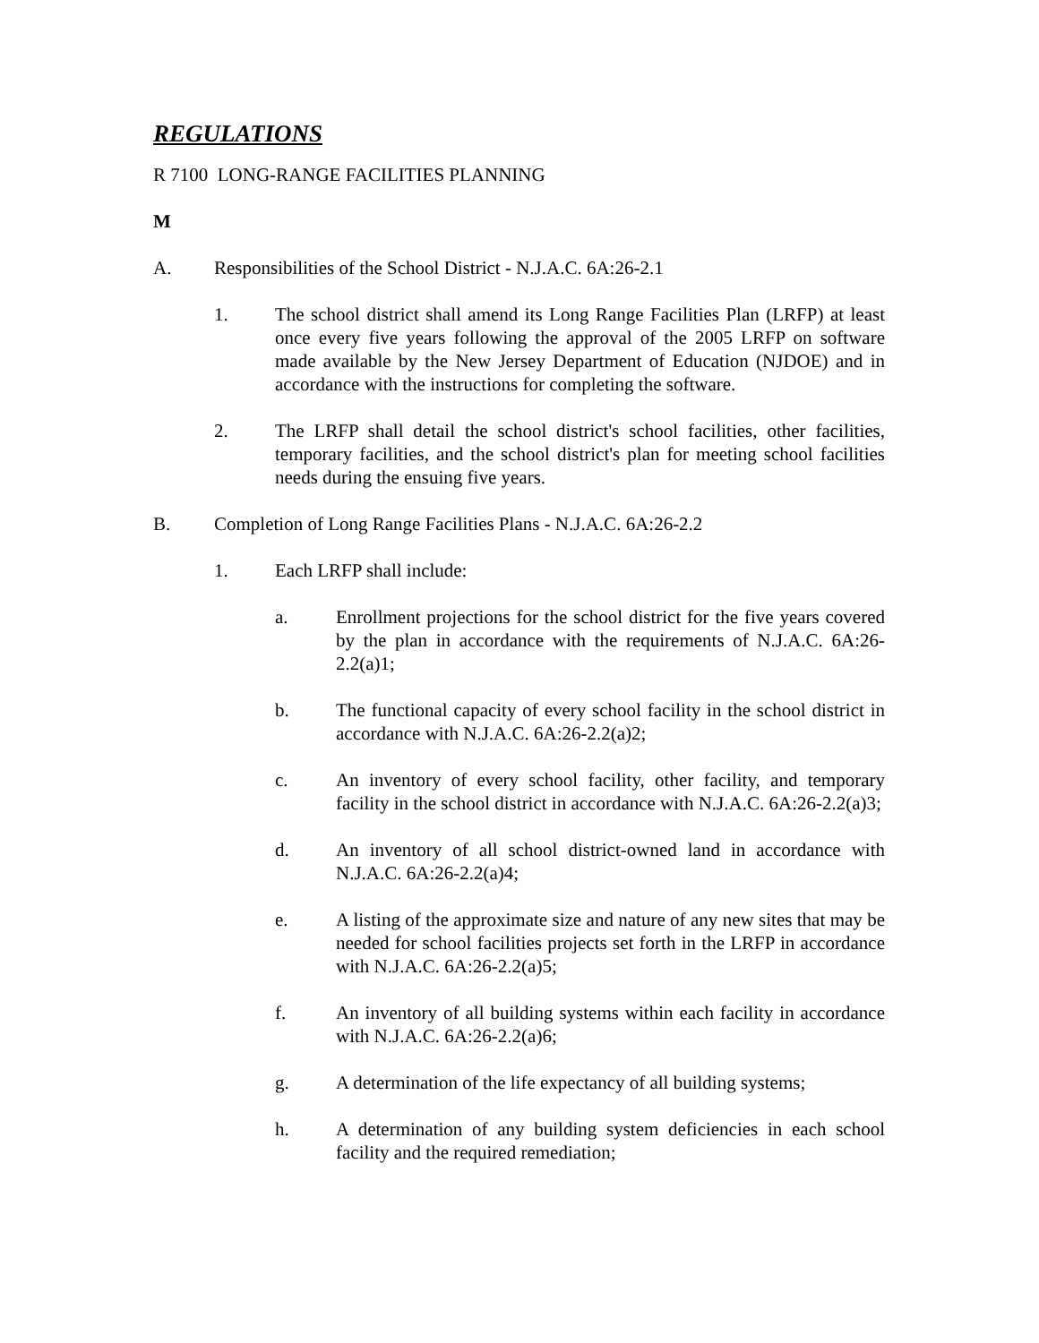REGULATIONS
R 7100 LONG-RANGE FACILITIES PLANNING
M
A. Responsibilities of the School District - N.J.A.C. 6A:26-2.1
1. The school district shall amend its Long Range Facilities Plan (LRFP) at least once every five years following the approval of the 2005 LRFP on software made available by the New Jersey Department of Education (NJDOE) and in accordance with the instructions for completing the software.
2. The LRFP shall detail the school district's school facilities, other facilities, temporary facilities, and the school district's plan for meeting school facilities needs during the ensuing five years.
B. Completion of Long Range Facilities Plans - N.J.A.C. 6A:26-2.2
1. Each LRFP shall include:
a. Enrollment projections for the school district for the five years covered by the plan in accordance with the requirements of N.J.A.C. 6A:26-2.2(a)1;
b. The functional capacity of every school facility in the school district in accordance with N.J.A.C. 6A:26-2.2(a)2;
c. An inventory of every school facility, other facility, and temporary facility in the school district in accordance with N.J.A.C. 6A:26-2.2(a)3;
d. An inventory of all school district-owned land in accordance with N.J.A.C. 6A:26-2.2(a)4;
e. A listing of the approximate size and nature of any new sites that may be needed for school facilities projects set forth in the LRFP in accordance with N.J.A.C. 6A:26-2.2(a)5;
f. An inventory of all building systems within each facility in accordance with N.J.A.C. 6A:26-2.2(a)6;
g. A determination of the life expectancy of all building systems;
h. A determination of any building system deficiencies in each school facility and the required remediation;